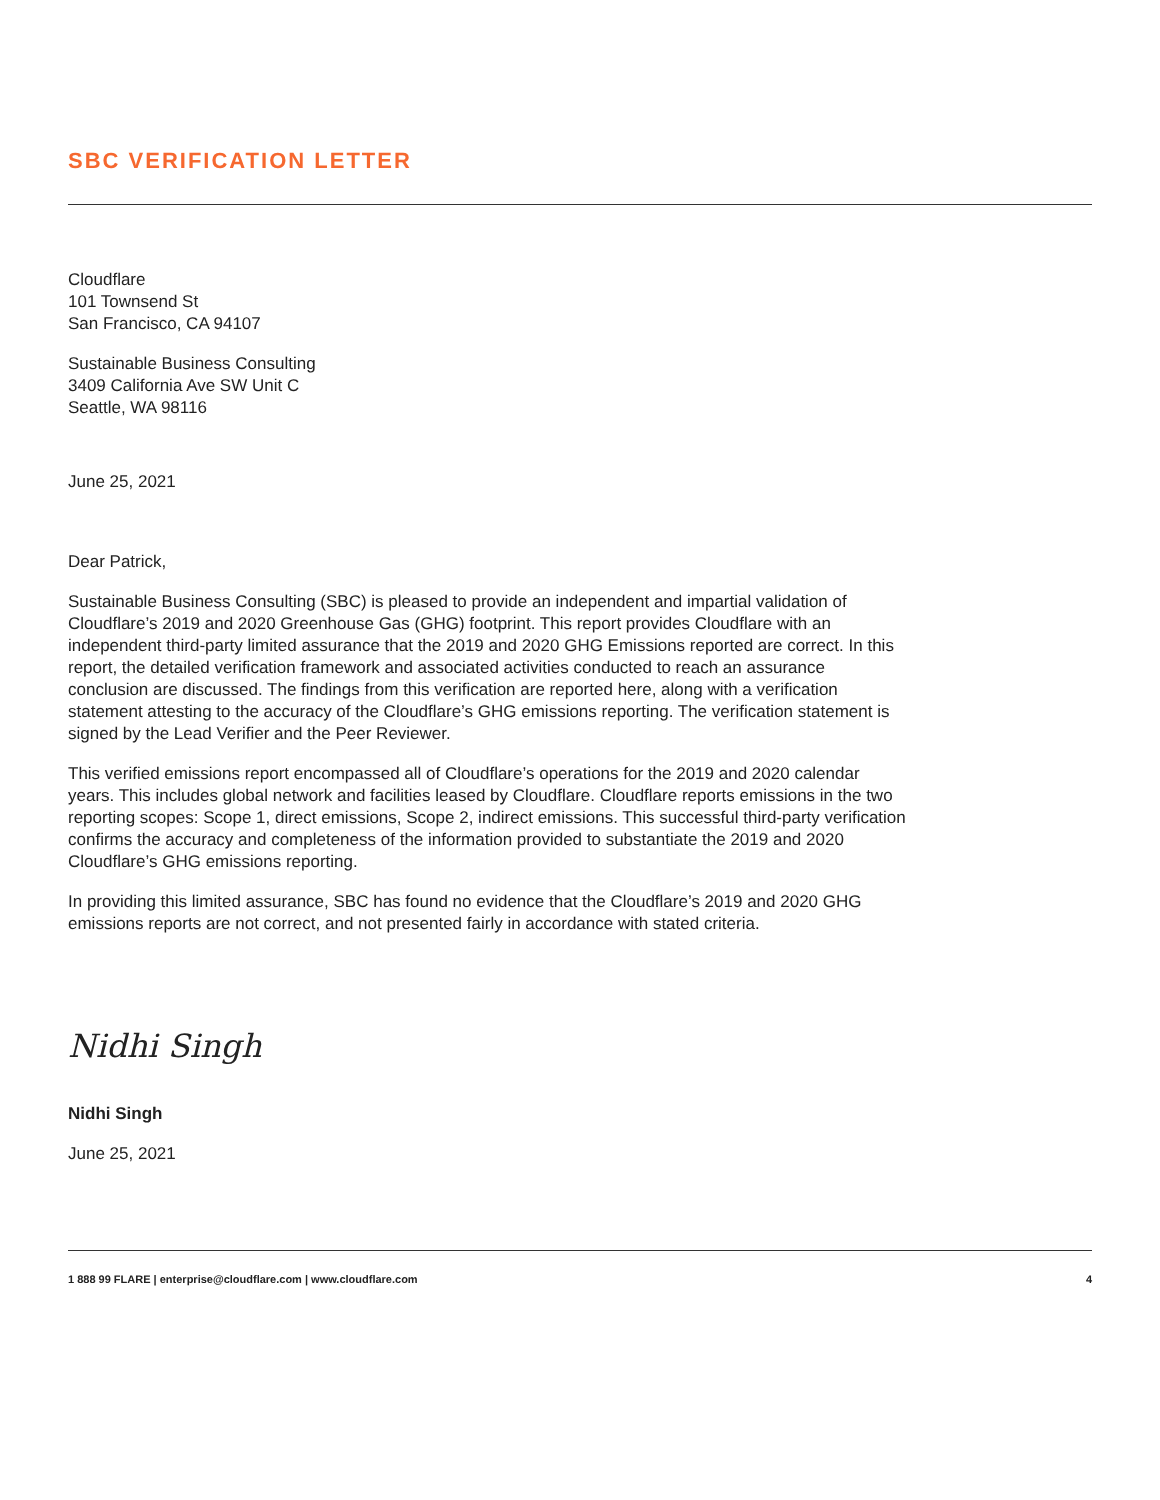SBC VERIFICATION LETTER
Cloudflare
101 Townsend St
San Francisco, CA 94107
Sustainable Business Consulting
3409 California Ave SW Unit C
Seattle, WA 98116
June 25, 2021
Dear Patrick,
Sustainable Business Consulting (SBC) is pleased to provide an independent and impartial validation of Cloudflare’s 2019 and 2020 Greenhouse Gas (GHG) footprint. This report provides Cloudflare with an independent third-party limited assurance that the 2019 and 2020 GHG Emissions reported are correct. In this report, the detailed verification framework and associated activities conducted to reach an assurance conclusion are discussed. The findings from this verification are reported here, along with a verification statement attesting to the accuracy of the Cloudflare’s GHG emissions reporting. The verification statement is signed by the Lead Verifier and the Peer Reviewer.
This verified emissions report encompassed all of Cloudflare’s operations for the 2019 and 2020 calendar years. This includes global network and facilities leased by Cloudflare. Cloudflare reports emissions in the two reporting scopes: Scope 1, direct emissions, Scope 2, indirect emissions. This successful third-party verification confirms the accuracy and completeness of the information provided to substantiate the 2019 and 2020 Cloudflare’s GHG emissions reporting.
In providing this limited assurance, SBC has found no evidence that the Cloudflare’s 2019 and 2020 GHG emissions reports are not correct, and not presented fairly in accordance with stated criteria.
Nidhi Singh
Nidhi Singh
June 25, 2021
1 888 99 FLARE | enterprise@cloudflare.com | www.cloudflare.com 4